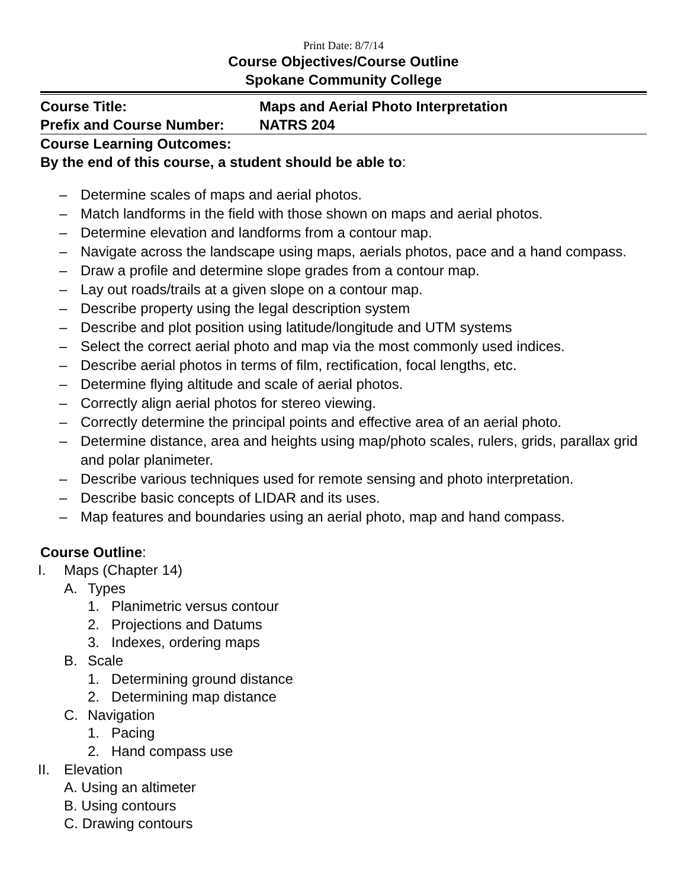Print Date: 8/7/14
Course Objectives/Course Outline
Spokane Community College
Course Title: Maps and Aerial Photo Interpretation
Prefix and Course Number: NATRS 204
Course Learning Outcomes:
By the end of this course, a student should be able to:
– Determine scales of maps and aerial photos.
– Match landforms in the field with those shown on maps and aerial photos.
– Determine elevation and landforms from a contour map.
– Navigate across the landscape using maps, aerials photos, pace and a hand compass.
– Draw a profile and determine slope grades from a contour map.
– Lay out roads/trails at a given slope on a contour map.
– Describe property using the legal description system
– Describe and plot position using latitude/longitude and UTM systems
– Select the correct aerial photo and map via the most commonly used indices.
– Describe aerial photos in terms of film, rectification, focal lengths, etc.
– Determine flying altitude and scale of aerial photos.
– Correctly align aerial photos for stereo viewing.
– Correctly determine the principal points and effective area of an aerial photo.
– Determine distance, area and heights using map/photo scales, rulers, grids, parallax grid and polar planimeter.
– Describe various techniques used for remote sensing and photo interpretation.
– Describe basic concepts of LIDAR and its uses.
– Map features and boundaries using an aerial photo, map and hand compass.
Course Outline:
I. Maps (Chapter 14)
A. Types
1. Planimetric versus contour
2. Projections and Datums
3. Indexes, ordering maps
B. Scale
1. Determining ground distance
2. Determining map distance
C. Navigation
1. Pacing
2. Hand compass use
II. Elevation
A. Using an altimeter
B. Using contours
C. Drawing contours